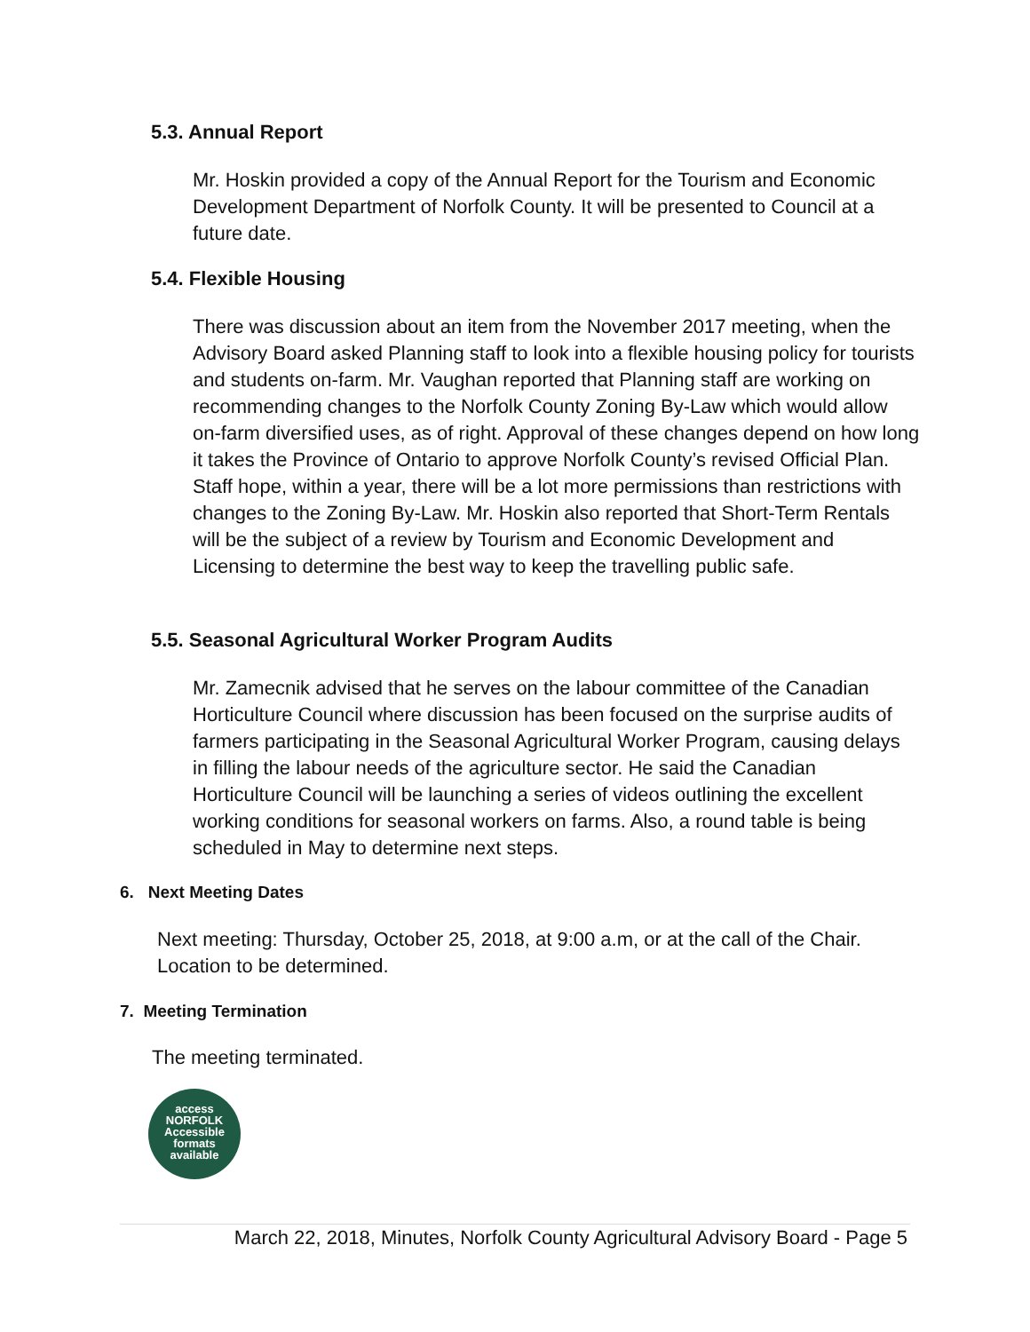5.3. Annual Report
Mr. Hoskin provided a copy of the Annual Report for the Tourism and Economic Development Department of Norfolk County. It will be presented to Council at a future date.
5.4. Flexible Housing
There was discussion about an item from the November 2017 meeting, when the Advisory Board asked Planning staff to look into a flexible housing policy for tourists and students on-farm. Mr. Vaughan reported that Planning staff are working on recommending changes to the Norfolk County Zoning By-Law which would allow on-farm diversified uses, as of right. Approval of these changes depend on how long it takes the Province of Ontario to approve Norfolk County’s revised Official Plan. Staff hope, within a year, there will be a lot more permissions than restrictions with changes to the Zoning By-Law. Mr. Hoskin also reported that Short-Term Rentals will be the subject of a review by Tourism and Economic Development and Licensing to determine the best way to keep the travelling public safe.
5.5. Seasonal Agricultural Worker Program Audits
Mr. Zamecnik advised that he serves on the labour committee of the Canadian Horticulture Council where discussion has been focused on the surprise audits of farmers participating in the Seasonal Agricultural Worker Program, causing delays in filling the labour needs of the agriculture sector. He said the Canadian Horticulture Council will be launching a series of videos outlining the excellent working conditions for seasonal workers on farms. Also, a round table is being scheduled in May to determine next steps.
6. Next Meeting Dates
Next meeting: Thursday, October 25, 2018, at 9:00 a.m, or at the call of the Chair. Location to be determined.
7. Meeting Termination
The meeting terminated.
access
NORFOLK
Accessible
formats
available
March 22, 2018, Minutes, Norfolk County Agricultural Advisory Board - Page 5